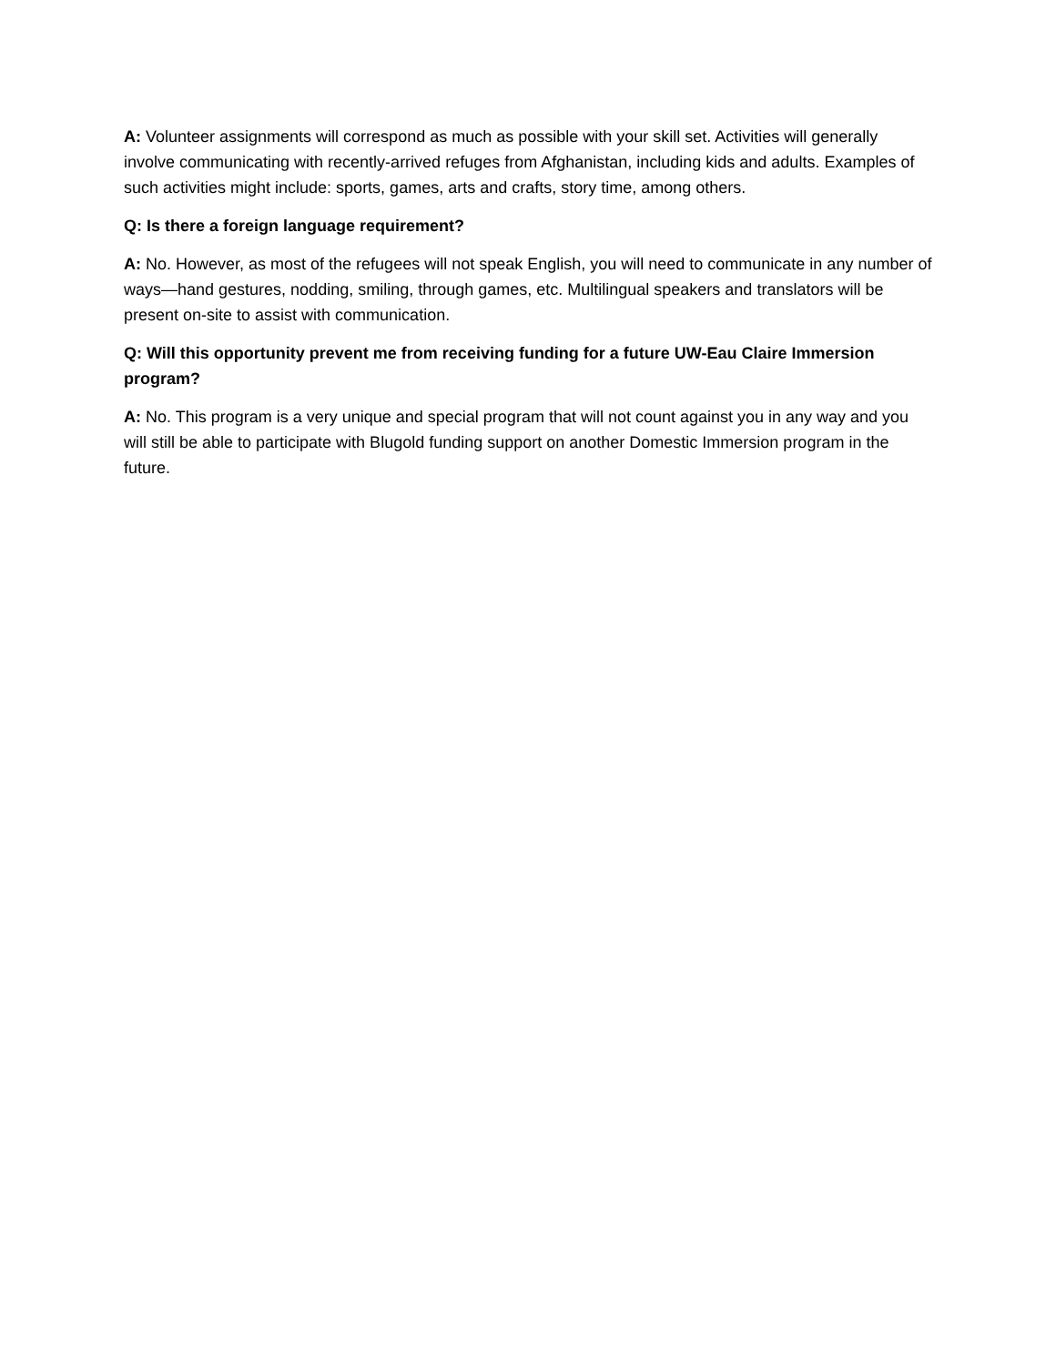A: Volunteer assignments will correspond as much as possible with your skill set. Activities will generally involve communicating with recently-arrived refuges from Afghanistan, including kids and adults. Examples of such activities might include: sports, games, arts and crafts, story time, among others.
Q: Is there a foreign language requirement?
A: No. However, as most of the refugees will not speak English, you will need to communicate in any number of ways—hand gestures, nodding, smiling, through games, etc. Multilingual speakers and translators will be present on-site to assist with communication.
Q: Will this opportunity prevent me from receiving funding for a future UW-Eau Claire Immersion program?
A: No. This program is a very unique and special program that will not count against you in any way and you will still be able to participate with Blugold funding support on another Domestic Immersion program in the future.